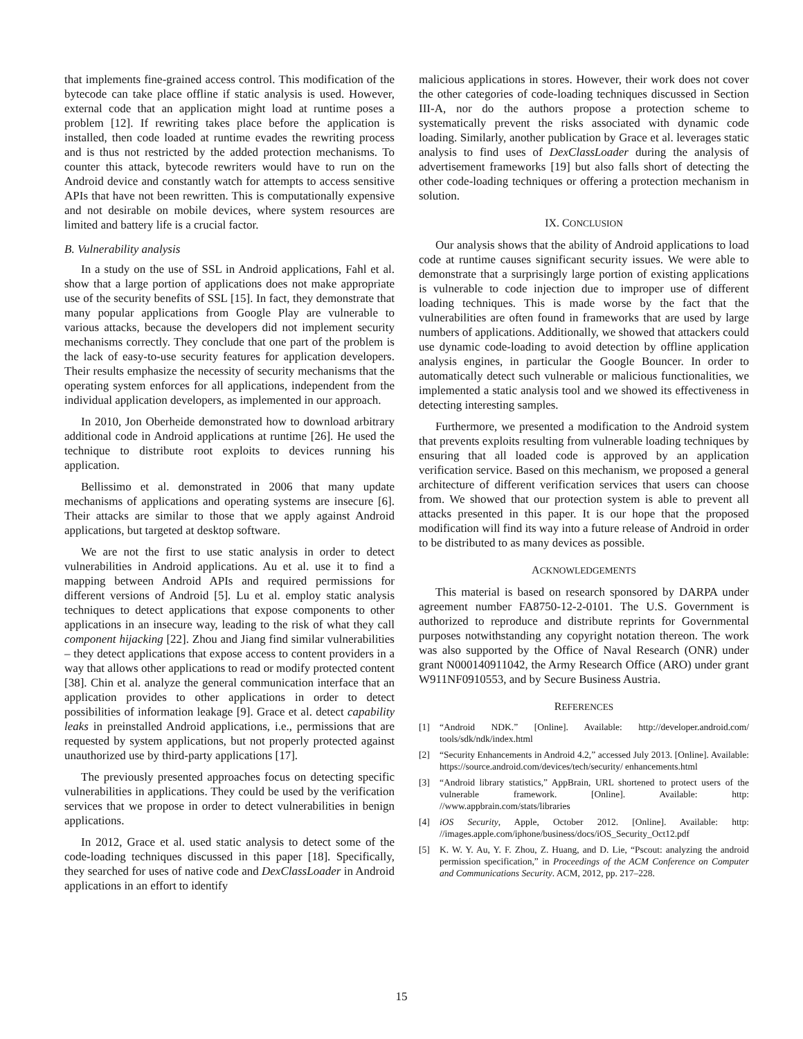that implements fine-grained access control. This modification of the bytecode can take place offline if static analysis is used. However, external code that an application might load at runtime poses a problem [12]. If rewriting takes place before the application is installed, then code loaded at runtime evades the rewriting process and is thus not restricted by the added protection mechanisms. To counter this attack, bytecode rewriters would have to run on the Android device and constantly watch for attempts to access sensitive APIs that have not been rewritten. This is computationally expensive and not desirable on mobile devices, where system resources are limited and battery life is a crucial factor.
B. Vulnerability analysis
In a study on the use of SSL in Android applications, Fahl et al. show that a large portion of applications does not make appropriate use of the security benefits of SSL [15]. In fact, they demonstrate that many popular applications from Google Play are vulnerable to various attacks, because the developers did not implement security mechanisms correctly. They conclude that one part of the problem is the lack of easy-to-use security features for application developers. Their results emphasize the necessity of security mechanisms that the operating system enforces for all applications, independent from the individual application developers, as implemented in our approach.
In 2010, Jon Oberheide demonstrated how to download arbitrary additional code in Android applications at runtime [26]. He used the technique to distribute root exploits to devices running his application.
Bellissimo et al. demonstrated in 2006 that many update mechanisms of applications and operating systems are insecure [6]. Their attacks are similar to those that we apply against Android applications, but targeted at desktop software.
We are not the first to use static analysis in order to detect vulnerabilities in Android applications. Au et al. use it to find a mapping between Android APIs and required permissions for different versions of Android [5]. Lu et al. employ static analysis techniques to detect applications that expose components to other applications in an insecure way, leading to the risk of what they call component hijacking [22]. Zhou and Jiang find similar vulnerabilities – they detect applications that expose access to content providers in a way that allows other applications to read or modify protected content [38]. Chin et al. analyze the general communication interface that an application provides to other applications in order to detect possibilities of information leakage [9]. Grace et al. detect capability leaks in preinstalled Android applications, i.e., permissions that are requested by system applications, but not properly protected against unauthorized use by third-party applications [17].
The previously presented approaches focus on detecting specific vulnerabilities in applications. They could be used by the verification services that we propose in order to detect vulnerabilities in benign applications.
In 2012, Grace et al. used static analysis to detect some of the code-loading techniques discussed in this paper [18]. Specifically, they searched for uses of native code and DexClassLoader in Android applications in an effort to identify
malicious applications in stores. However, their work does not cover the other categories of code-loading techniques discussed in Section III-A, nor do the authors propose a protection scheme to systematically prevent the risks associated with dynamic code loading. Similarly, another publication by Grace et al. leverages static analysis to find uses of DexClassLoader during the analysis of advertisement frameworks [19] but also falls short of detecting the other code-loading techniques or offering a protection mechanism in solution.
IX. CONCLUSION
Our analysis shows that the ability of Android applications to load code at runtime causes significant security issues. We were able to demonstrate that a surprisingly large portion of existing applications is vulnerable to code injection due to improper use of different loading techniques. This is made worse by the fact that the vulnerabilities are often found in frameworks that are used by large numbers of applications. Additionally, we showed that attackers could use dynamic code-loading to avoid detection by offline application analysis engines, in particular the Google Bouncer. In order to automatically detect such vulnerable or malicious functionalities, we implemented a static analysis tool and we showed its effectiveness in detecting interesting samples.
Furthermore, we presented a modification to the Android system that prevents exploits resulting from vulnerable loading techniques by ensuring that all loaded code is approved by an application verification service. Based on this mechanism, we proposed a general architecture of different verification services that users can choose from. We showed that our protection system is able to prevent all attacks presented in this paper. It is our hope that the proposed modification will find its way into a future release of Android in order to be distributed to as many devices as possible.
ACKNOWLEDGEMENTS
This material is based on research sponsored by DARPA under agreement number FA8750-12-2-0101. The U.S. Government is authorized to reproduce and distribute reprints for Governmental purposes notwithstanding any copyright notation thereon. The work was also supported by the Office of Naval Research (ONR) under grant N000140911042, the Army Research Office (ARO) under grant W911NF0910553, and by Secure Business Austria.
REFERENCES
[1] “Android NDK.” [Online]. Available: http://developer.android.com/ tools/sdk/ndk/index.html
[2] “Security Enhancements in Android 4.2,” accessed July 2013. [Online]. Available: https://source.android.com/devices/tech/security/ enhancements.html
[3] “Android library statistics,” AppBrain, URL shortened to protect users of the vulnerable framework. [Online]. Available: http: //www.appbrain.com/stats/libraries
[4] iOS Security, Apple, October 2012. [Online]. Available: http: //images.apple.com/iphone/business/docs/iOS_Security_Oct12.pdf
[5] K. W. Y. Au, Y. F. Zhou, Z. Huang, and D. Lie, “Pscout: analyzing the android permission specification,” in Proceedings of the ACM Conference on Computer and Communications Security. ACM, 2012, pp. 217–228.
15